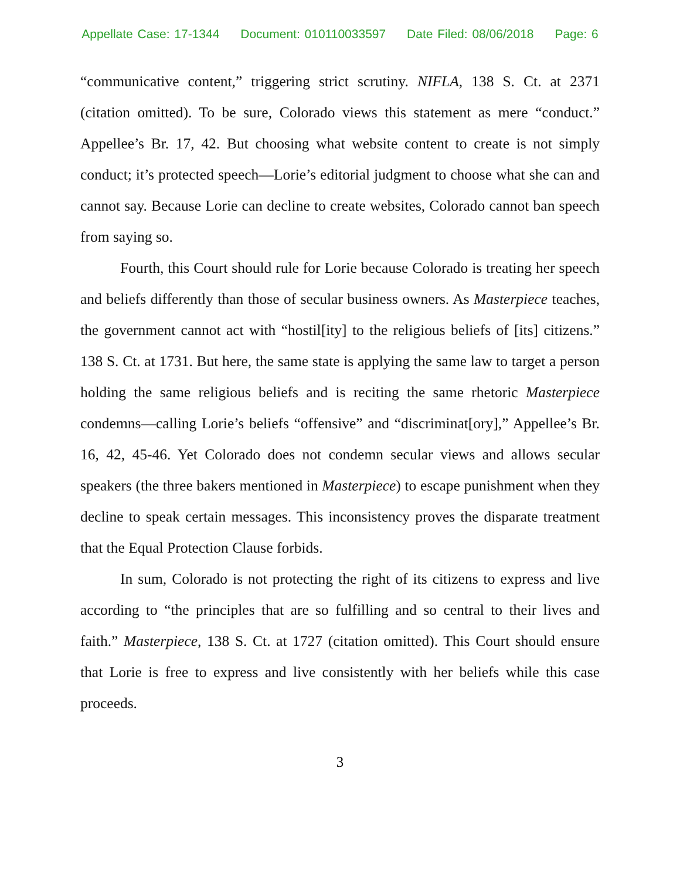Appellate Case: 17-1344 Document: 010110033597 Date Filed: 08/06/2018 Page: 6
“communicative content,” triggering strict scrutiny. NIFLA, 138 S. Ct. at 2371 (citation omitted). To be sure, Colorado views this statement as mere “conduct.” Appellee’s Br. 17, 42. But choosing what website content to create is not simply conduct; it’s protected speech—Lorie’s editorial judgment to choose what she can and cannot say. Because Lorie can decline to create websites, Colorado cannot ban speech from saying so.
Fourth, this Court should rule for Lorie because Colorado is treating her speech and beliefs differently than those of secular business owners. As Masterpiece teaches, the government cannot act with “hostil[ity] to the religious beliefs of [its] citizens.” 138 S. Ct. at 1731. But here, the same state is applying the same law to target a person holding the same religious beliefs and is reciting the same rhetoric Masterpiece condemns—calling Lorie’s beliefs “offensive” and “discriminat[ory],” Appellee’s Br. 16, 42, 45-46. Yet Colorado does not condemn secular views and allows secular speakers (the three bakers mentioned in Masterpiece) to escape punishment when they decline to speak certain messages. This inconsistency proves the disparate treatment that the Equal Protection Clause forbids.
In sum, Colorado is not protecting the right of its citizens to express and live according to “the principles that are so fulfilling and so central to their lives and faith.” Masterpiece, 138 S. Ct. at 1727 (citation omitted). This Court should ensure that Lorie is free to express and live consistently with her beliefs while this case proceeds.
3